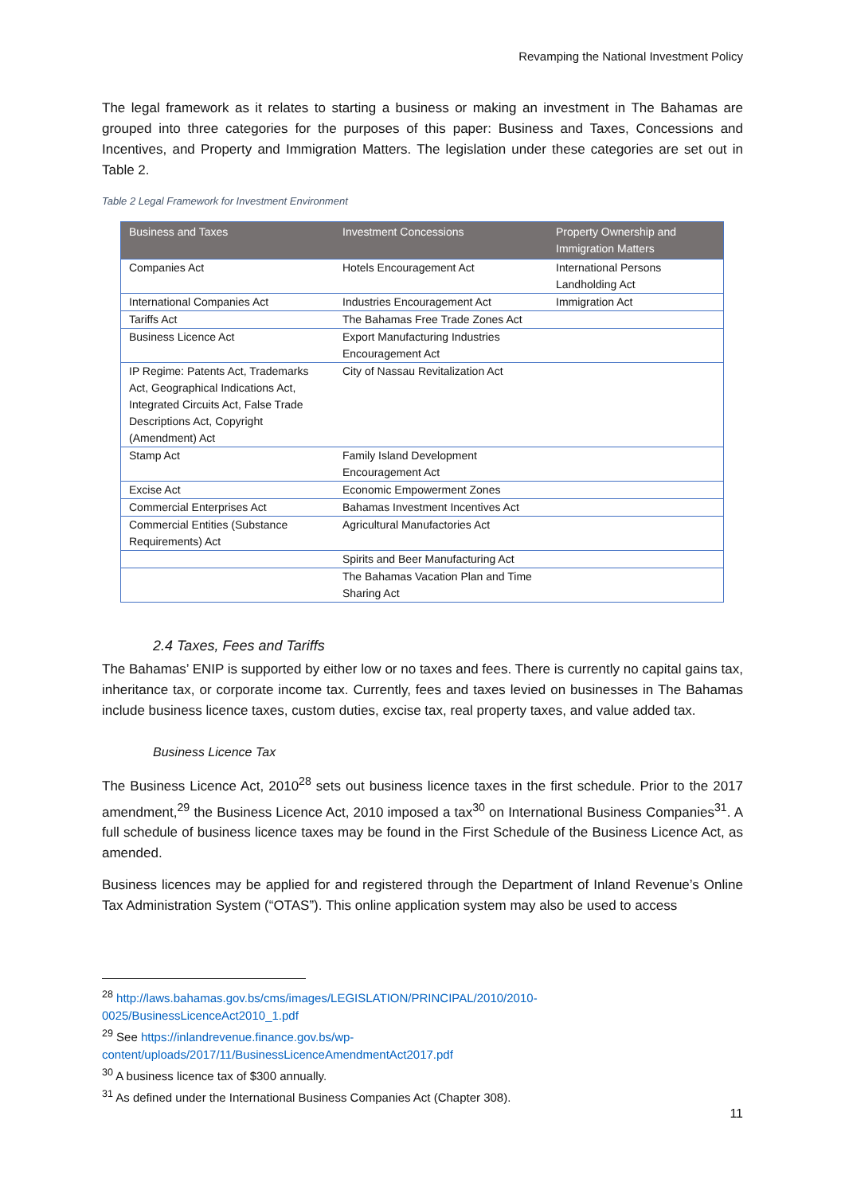Revamping the National Investment Policy
The legal framework as it relates to starting a business or making an investment in The Bahamas are grouped into three categories for the purposes of this paper: Business and Taxes, Concessions and Incentives, and Property and Immigration Matters. The legislation under these categories are set out in Table 2.
Table 2 Legal Framework for Investment Environment
| Business and Taxes | Investment Concessions | Property Ownership and Immigration Matters |
| --- | --- | --- |
| Companies Act | Hotels Encouragement Act | International Persons Landholding Act |
| International Companies Act | Industries Encouragement Act | Immigration Act |
| Tariffs Act | The Bahamas Free Trade Zones Act | |
| Business Licence Act | Export Manufacturing Industries Encouragement Act | |
| IP Regime: Patents Act, Trademarks Act, Geographical Indications Act, Integrated Circuits Act, False Trade Descriptions Act, Copyright (Amendment) Act | City of Nassau Revitalization Act | |
| Stamp Act | Family Island Development Encouragement Act | |
| Excise Act | Economic Empowerment Zones | |
| Commercial Enterprises Act | Bahamas Investment Incentives Act | |
| Commercial Entities (Substance Requirements) Act | Agricultural Manufactories Act | |
| | Spirits and Beer Manufacturing Act | |
| | The Bahamas Vacation Plan and Time Sharing Act | |
2.4 Taxes, Fees and Tariffs
The Bahamas’ ENIP is supported by either low or no taxes and fees. There is currently no capital gains tax, inheritance tax, or corporate income tax. Currently, fees and taxes levied on businesses in The Bahamas include business licence taxes, custom duties, excise tax, real property taxes, and value added tax.
Business Licence Tax
The Business Licence Act, 2010<sup>28</sup> sets out business licence taxes in the first schedule. Prior to the 2017 amendment,<sup>29</sup> the Business Licence Act, 2010 imposed a tax<sup>30</sup> on International Business Companies<sup>31</sup>. A full schedule of business licence taxes may be found in the First Schedule of the Business Licence Act, as amended.
Business licences may be applied for and registered through the Department of Inland Revenue’s Online Tax Administration System (“OTAS”). This online application system may also be used to access
<sup>28</sup> http://laws.bahamas.gov.bs/cms/images/LEGISLATION/PRINCIPAL/2010/2010-
0025/BusinessLicenceAct2010_1.pdf
<sup>29</sup> See https://inlandrevenue.finance.gov.bs/wp-
content/uploads/2017/11/BusinessLicenceAmendmentAct2017.pdf
<sup>30</sup> A business licence tax of $300 annually.
<sup>31</sup> As defined under the International Business Companies Act (Chapter 308).
11